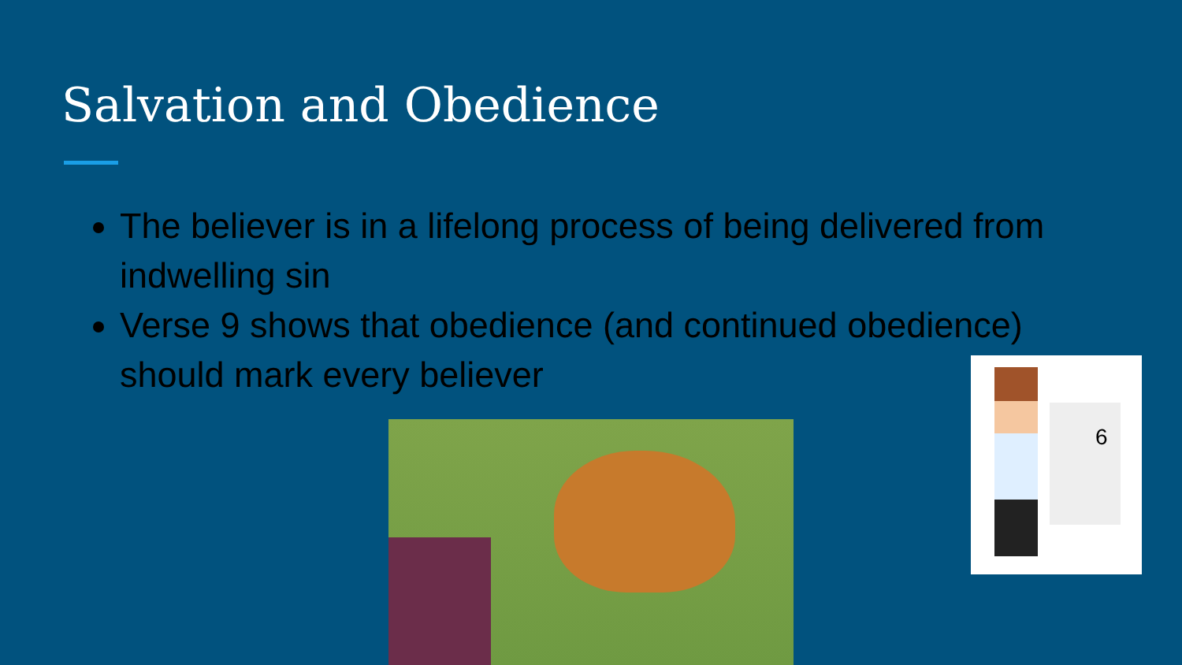Salvation and Obedience
The believer is in a lifelong process of being delivered from indwelling sin
Verse 9 shows that obedience (and continued obedience) should mark every believer
6